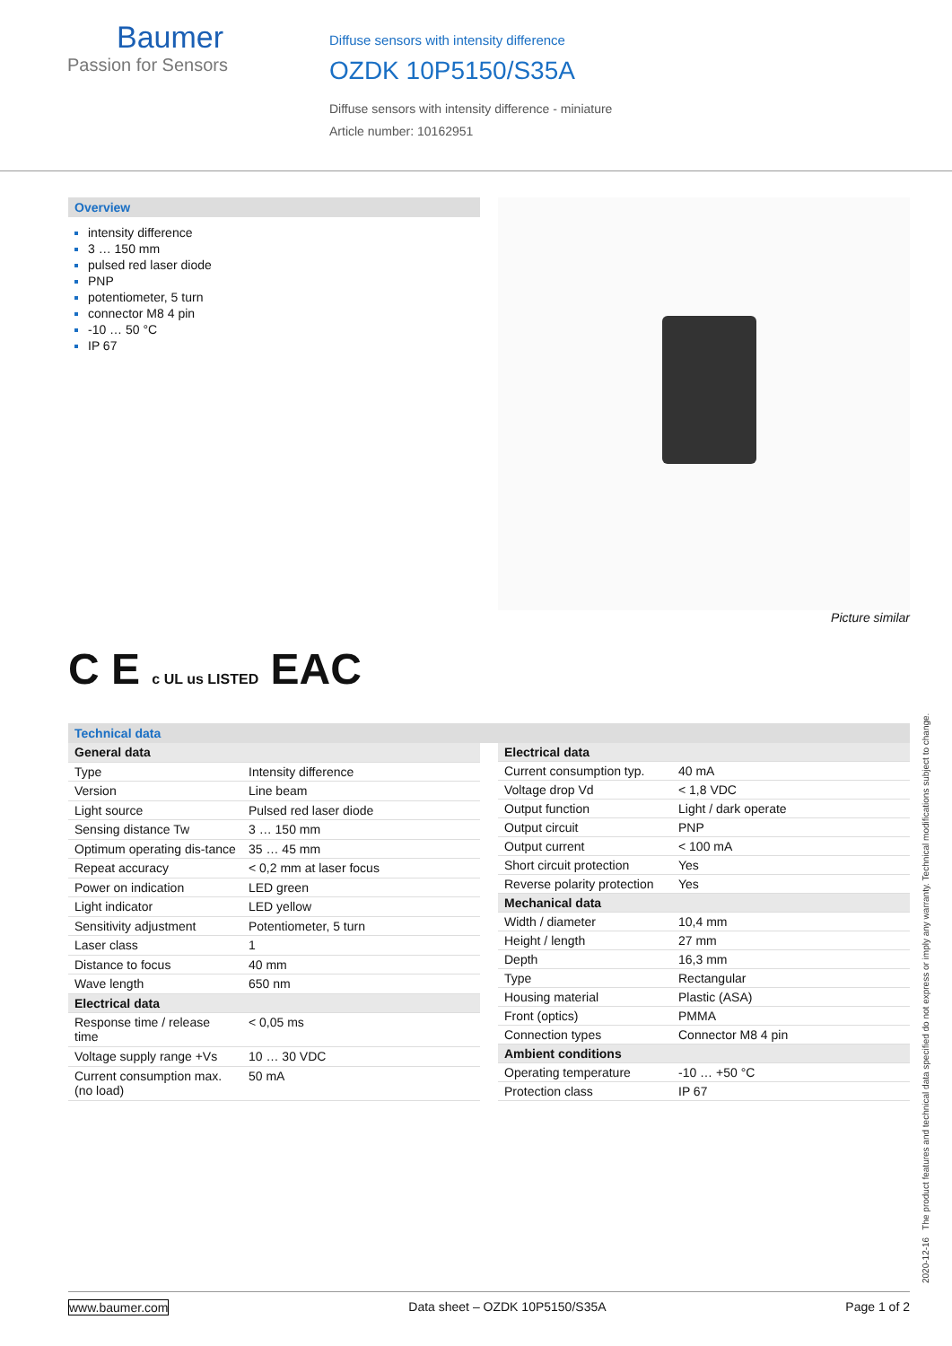Baumer
Passion for Sensors
Diffuse sensors with intensity difference
OZDK 10P5150/S35A
Diffuse sensors with intensity difference - miniature
Article number: 10162951
Overview
intensity difference
3 … 150 mm
pulsed red laser diode
PNP
potentiometer, 5 turn
connector M8 4 pin
-10 … 50 °C
IP 67
Picture similar
C E c UL us LISTED EAC
Technical data
| General data | |
| --- | --- |
| Type | Intensity difference |
| Version | Line beam |
| Light source | Pulsed red laser diode |
| Sensing distance Tw | 3 … 150 mm |
| Optimum operating dis-tance | 35 … 45 mm |
| Repeat accuracy | < 0,2 mm at laser focus |
| Power on indication | LED green |
| Light indicator | LED yellow |
| Sensitivity adjustment | Potentiometer, 5 turn |
| Laser class | 1 |
| Distance to focus | 40 mm |
| Wave length | 650 nm |
| Electrical data | |
| Response time / release time | < 0,05 ms |
| Voltage supply range +Vs | 10 … 30 VDC |
| Current consumption max. (no load) | 50 mA |
| Electrical data | |
| --- | --- |
| Current consumption typ. | 40 mA |
| Voltage drop Vd | < 1,8 VDC |
| Output function | Light / dark operate |
| Output circuit | PNP |
| Output current | < 100 mA |
| Short circuit protection | Yes |
| Reverse polarity protection | Yes |
| Mechanical data | |
| Width / diameter | 10,4 mm |
| Height / length | 27 mm |
| Depth | 16,3 mm |
| Type | Rectangular |
| Housing material | Plastic (ASA) |
| Front (optics) | PMMA |
| Connection types | Connector M8 4 pin |
| Ambient conditions | |
| Operating temperature | -10 … +50 °C |
| Protection class | IP 67 |
2020-12-16 The product features and technical data specified do not express or imply any warranty. Technical modifications subject to change.
www.baumer.com Data sheet – OZDK 10P5150/S35A Page 1 of 2